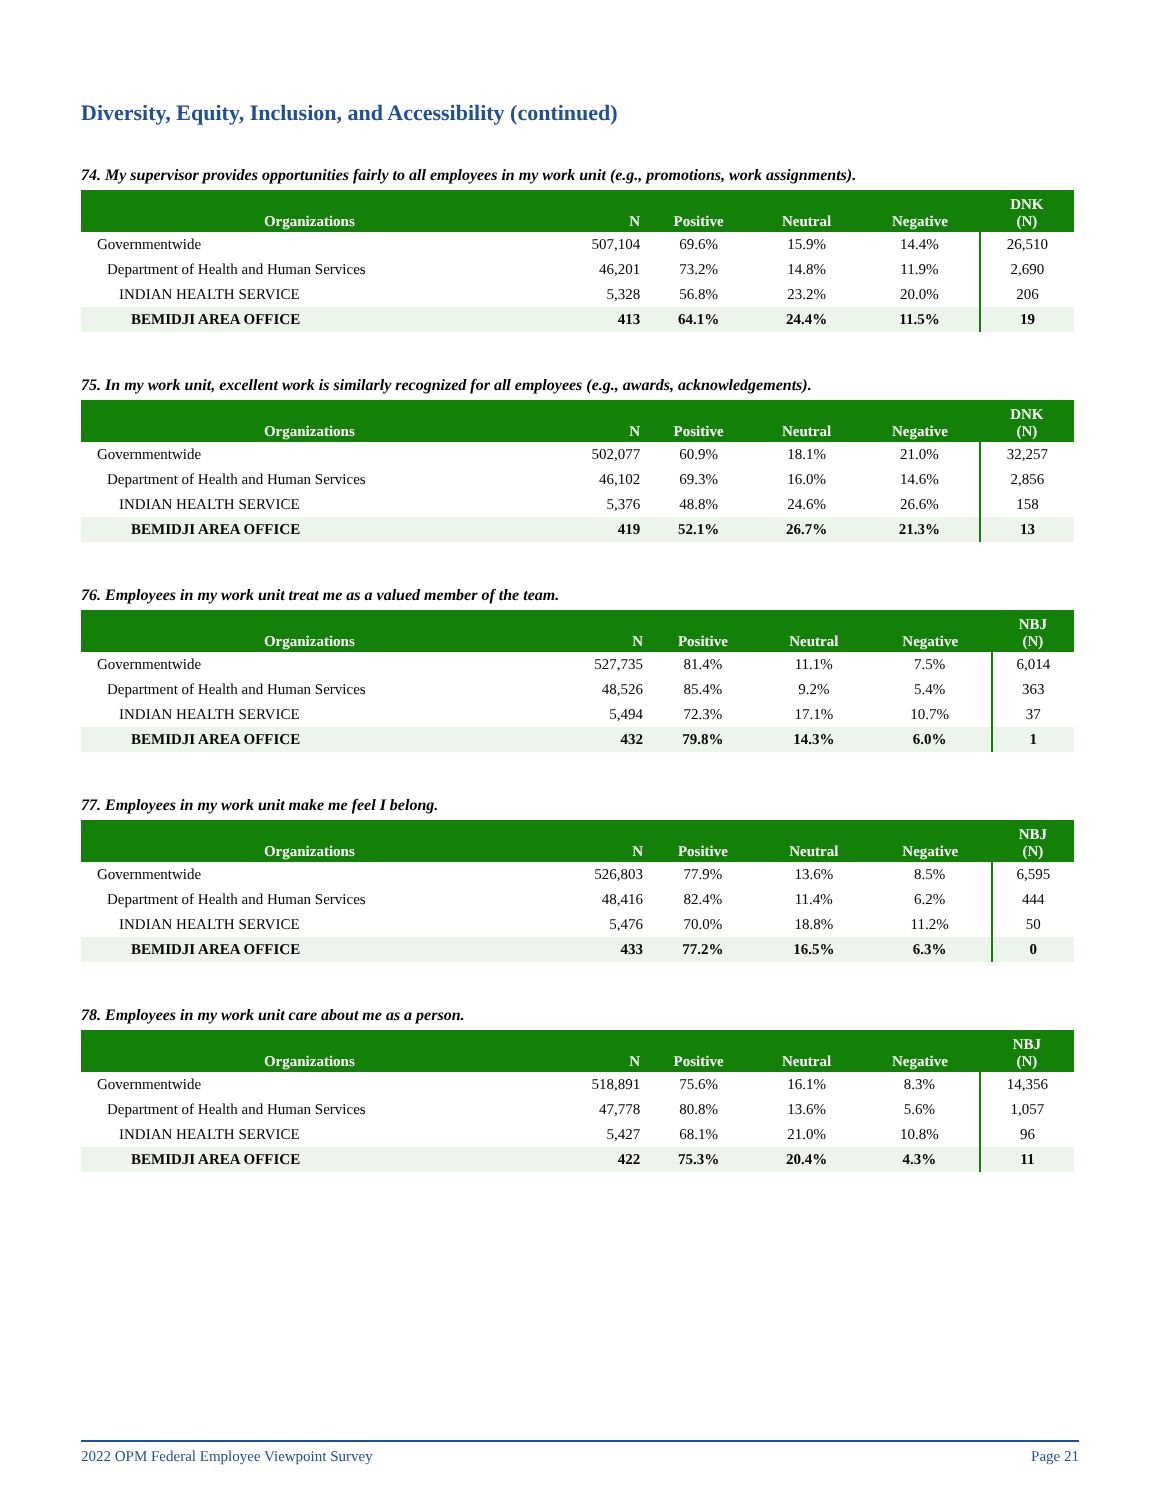Diversity, Equity, Inclusion, and Accessibility (continued)
74. My supervisor provides opportunities fairly to all employees in my work unit (e.g., promotions, work assignments).
| Organizations | N | Positive | Neutral | Negative | DNK (N) |
| --- | --- | --- | --- | --- | --- |
| Governmentwide | 507,104 | 69.6% | 15.9% | 14.4% | 26,510 |
| Department of Health and Human Services | 46,201 | 73.2% | 14.8% | 11.9% | 2,690 |
| INDIAN HEALTH SERVICE | 5,328 | 56.8% | 23.2% | 20.0% | 206 |
| BEMIDJI AREA OFFICE | 413 | 64.1% | 24.4% | 11.5% | 19 |
75. In my work unit, excellent work is similarly recognized for all employees (e.g., awards, acknowledgements).
| Organizations | N | Positive | Neutral | Negative | DNK (N) |
| --- | --- | --- | --- | --- | --- |
| Governmentwide | 502,077 | 60.9% | 18.1% | 21.0% | 32,257 |
| Department of Health and Human Services | 46,102 | 69.3% | 16.0% | 14.6% | 2,856 |
| INDIAN HEALTH SERVICE | 5,376 | 48.8% | 24.6% | 26.6% | 158 |
| BEMIDJI AREA OFFICE | 419 | 52.1% | 26.7% | 21.3% | 13 |
76. Employees in my work unit treat me as a valued member of the team.
| Organizations | N | Positive | Neutral | Negative | NBJ (N) |
| --- | --- | --- | --- | --- | --- |
| Governmentwide | 527,735 | 81.4% | 11.1% | 7.5% | 6,014 |
| Department of Health and Human Services | 48,526 | 85.4% | 9.2% | 5.4% | 363 |
| INDIAN HEALTH SERVICE | 5,494 | 72.3% | 17.1% | 10.7% | 37 |
| BEMIDJI AREA OFFICE | 432 | 79.8% | 14.3% | 6.0% | 1 |
77. Employees in my work unit make me feel I belong.
| Organizations | N | Positive | Neutral | Negative | NBJ (N) |
| --- | --- | --- | --- | --- | --- |
| Governmentwide | 526,803 | 77.9% | 13.6% | 8.5% | 6,595 |
| Department of Health and Human Services | 48,416 | 82.4% | 11.4% | 6.2% | 444 |
| INDIAN HEALTH SERVICE | 5,476 | 70.0% | 18.8% | 11.2% | 50 |
| BEMIDJI AREA OFFICE | 433 | 77.2% | 16.5% | 6.3% | 0 |
78. Employees in my work unit care about me as a person.
| Organizations | N | Positive | Neutral | Negative | NBJ (N) |
| --- | --- | --- | --- | --- | --- |
| Governmentwide | 518,891 | 75.6% | 16.1% | 8.3% | 14,356 |
| Department of Health and Human Services | 47,778 | 80.8% | 13.6% | 5.6% | 1,057 |
| INDIAN HEALTH SERVICE | 5,427 | 68.1% | 21.0% | 10.8% | 96 |
| BEMIDJI AREA OFFICE | 422 | 75.3% | 20.4% | 4.3% | 11 |
2022 OPM Federal Employee Viewpoint Survey Page 21